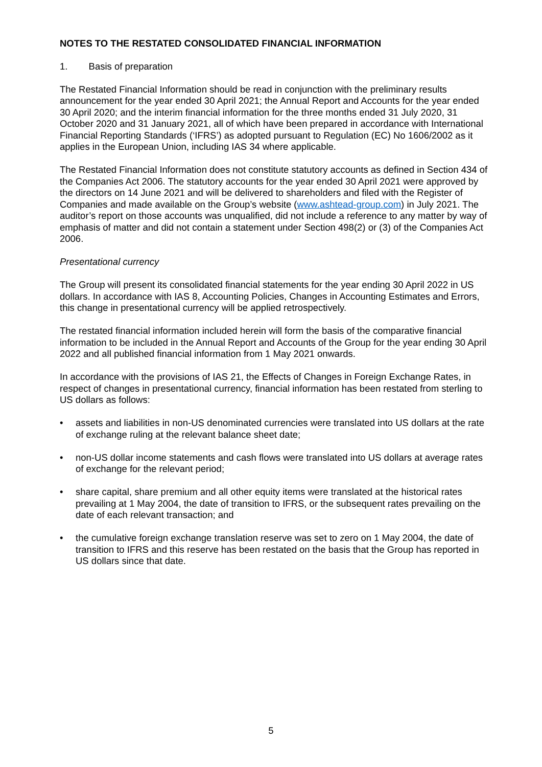NOTES TO THE RESTATED CONSOLIDATED FINANCIAL INFORMATION
1. Basis of preparation
The Restated Financial Information should be read in conjunction with the preliminary results announcement for the year ended 30 April 2021; the Annual Report and Accounts for the year ended 30 April 2020; and the interim financial information for the three months ended 31 July 2020, 31 October 2020 and 31 January 2021, all of which have been prepared in accordance with International Financial Reporting Standards (‘IFRS’) as adopted pursuant to Regulation (EC) No 1606/2002 as it applies in the European Union, including IAS 34 where applicable.
The Restated Financial Information does not constitute statutory accounts as defined in Section 434 of the Companies Act 2006. The statutory accounts for the year ended 30 April 2021 were approved by the directors on 14 June 2021 and will be delivered to shareholders and filed with the Register of Companies and made available on the Group’s website (www.ashtead-group.com) in July 2021. The auditor’s report on those accounts was unqualified, did not include a reference to any matter by way of emphasis of matter and did not contain a statement under Section 498(2) or (3) of the Companies Act 2006.
Presentational currency
The Group will present its consolidated financial statements for the year ending 30 April 2022 in US dollars. In accordance with IAS 8, Accounting Policies, Changes in Accounting Estimates and Errors, this change in presentational currency will be applied retrospectively.
The restated financial information included herein will form the basis of the comparative financial information to be included in the Annual Report and Accounts of the Group for the year ending 30 April 2022 and all published financial information from 1 May 2021 onwards.
In accordance with the provisions of IAS 21, the Effects of Changes in Foreign Exchange Rates, in respect of changes in presentational currency, financial information has been restated from sterling to US dollars as follows:
• assets and liabilities in non-US denominated currencies were translated into US dollars at the rate of exchange ruling at the relevant balance sheet date;
• non-US dollar income statements and cash flows were translated into US dollars at average rates of exchange for the relevant period;
• share capital, share premium and all other equity items were translated at the historical rates prevailing at 1 May 2004, the date of transition to IFRS, or the subsequent rates prevailing on the date of each relevant transaction; and
• the cumulative foreign exchange translation reserve was set to zero on 1 May 2004, the date of transition to IFRS and this reserve has been restated on the basis that the Group has reported in US dollars since that date.
5